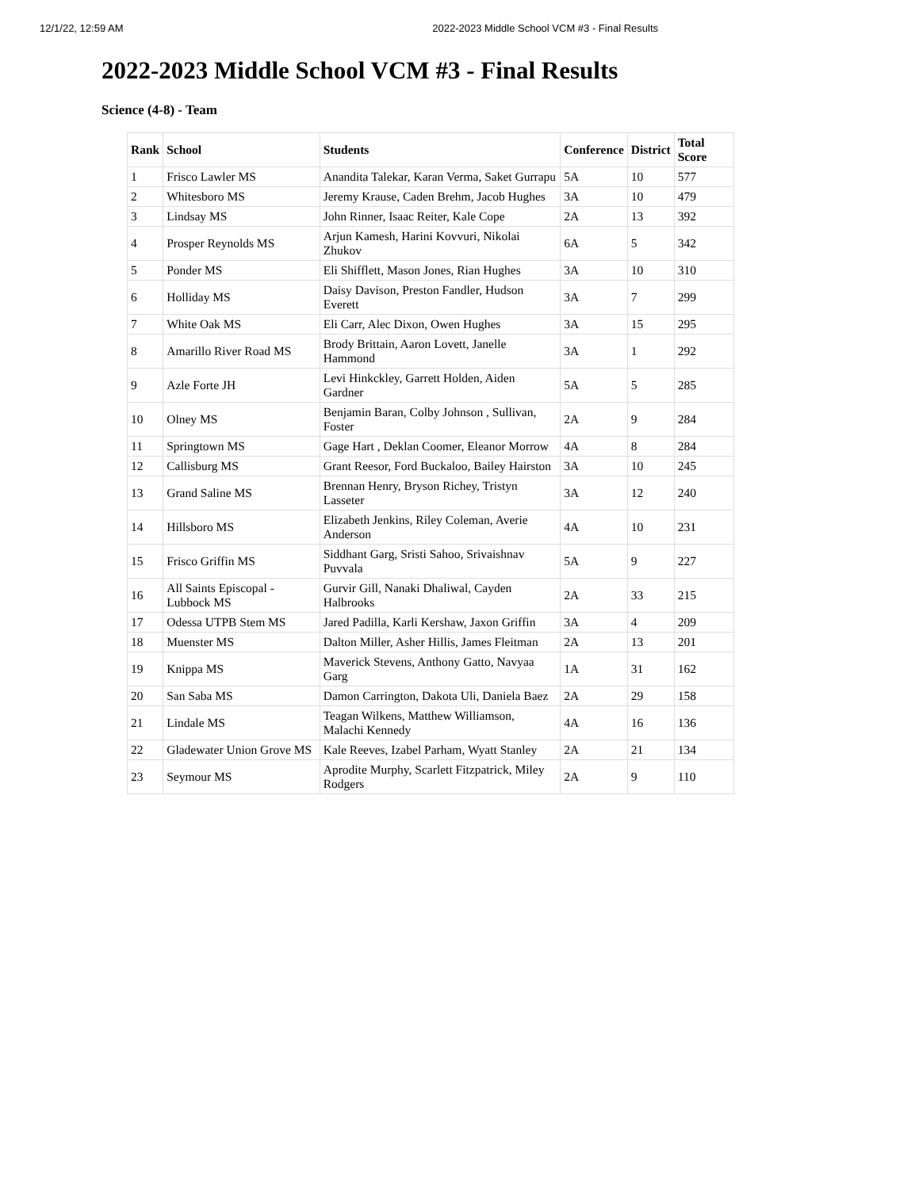12/1/22, 12:59 AM 2022-2023 Middle School VCM #3 - Final Results
2022-2023 Middle School VCM #3 - Final Results
Science (4-8) - Team
| Rank | School | Students | Conference | District | Total Score |
| --- | --- | --- | --- | --- | --- |
| 1 | Frisco Lawler MS | Anandita Talekar, Karan Verma, Saket Gurrapu | 5A | 10 | 577 |
| 2 | Whitesboro MS | Jeremy Krause, Caden Brehm, Jacob Hughes | 3A | 10 | 479 |
| 3 | Lindsay MS | John Rinner, Isaac Reiter, Kale Cope | 2A | 13 | 392 |
| 4 | Prosper Reynolds MS | Arjun Kamesh, Harini Kovvuri, Nikolai Zhukov | 6A | 5 | 342 |
| 5 | Ponder MS | Eli Shifflett, Mason Jones, Rian Hughes | 3A | 10 | 310 |
| 6 | Holliday MS | Daisy Davison, Preston Fandler, Hudson Everett | 3A | 7 | 299 |
| 7 | White Oak MS | Eli Carr, Alec Dixon, Owen Hughes | 3A | 15 | 295 |
| 8 | Amarillo River Road MS | Brody Brittain, Aaron Lovett, Janelle Hammond | 3A | 1 | 292 |
| 9 | Azle Forte JH | Levi Hinkckley, Garrett Holden, Aiden Gardner | 5A | 5 | 285 |
| 10 | Olney MS | Benjamin Baran, Colby Johnson , Sullivan, Foster | 2A | 9 | 284 |
| 11 | Springtown MS | Gage Hart , Deklan Coomer, Eleanor Morrow | 4A | 8 | 284 |
| 12 | Callisburg MS | Grant Reesor, Ford Buckaloo, Bailey Hairston | 3A | 10 | 245 |
| 13 | Grand Saline MS | Brennan Henry, Bryson Richey, Tristyn Lasseter | 3A | 12 | 240 |
| 14 | Hillsboro MS | Elizabeth Jenkins, Riley Coleman, Averie Anderson | 4A | 10 | 231 |
| 15 | Frisco Griffin MS | Siddhant Garg, Sristi Sahoo, Srivaishnav Puvvala | 5A | 9 | 227 |
| 16 | All Saints Episcopal - Lubbock MS | Gurvir Gill, Nanaki Dhaliwal, Cayden Halbrooks | 2A | 33 | 215 |
| 17 | Odessa UTPB Stem MS | Jared Padilla, Karli Kershaw, Jaxon Griffin | 3A | 4 | 209 |
| 18 | Muenster MS | Dalton Miller, Asher Hillis, James Fleitman | 2A | 13 | 201 |
| 19 | Knippa MS | Maverick Stevens, Anthony Gatto, Navyaa Garg | 1A | 31 | 162 |
| 20 | San Saba MS | Damon Carrington, Dakota Uli, Daniela Baez | 2A | 29 | 158 |
| 21 | Lindale MS | Teagan Wilkens, Matthew Williamson, Malachi Kennedy | 4A | 16 | 136 |
| 22 | Gladewater Union Grove MS | Kale Reeves, Izabel Parham, Wyatt Stanley | 2A | 21 | 134 |
| 23 | Seymour MS | Aprodite Murphy, Scarlett Fitzpatrick, Miley Rodgers | 2A | 9 | 110 |